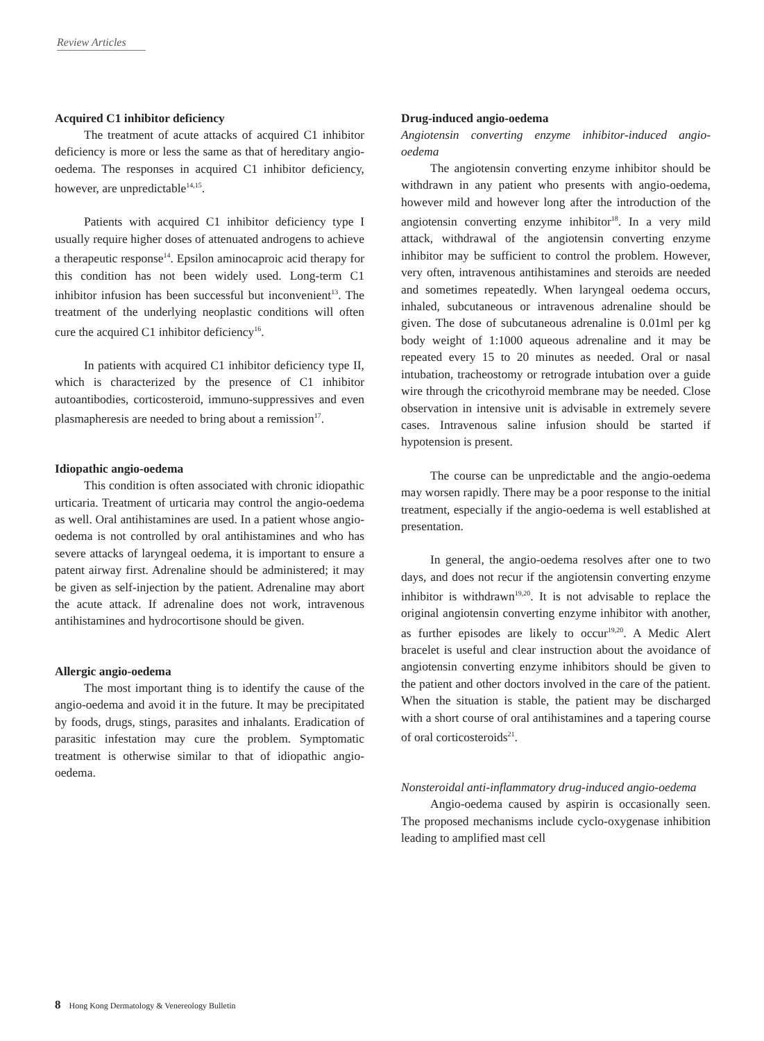Review Articles
Acquired C1 inhibitor deficiency
The treatment of acute attacks of acquired C1 inhibitor deficiency is more or less the same as that of hereditary angio-oedema. The responses in acquired C1 inhibitor deficiency, however, are unpredictable<sup>14,15</sup>.
Patients with acquired C1 inhibitor deficiency type I usually require higher doses of attenuated androgens to achieve a therapeutic response<sup>14</sup>. Epsilon aminocaproic acid therapy for this condition has not been widely used. Long-term C1 inhibitor infusion has been successful but inconvenient<sup>13</sup>. The treatment of the underlying neoplastic conditions will often cure the acquired C1 inhibitor deficiency<sup>16</sup>.
In patients with acquired C1 inhibitor deficiency type II, which is characterized by the presence of C1 inhibitor autoantibodies, corticosteroid, immuno-suppressives and even plasmapheresis are needed to bring about a remission<sup>17</sup>.
Idiopathic angio-oedema
This condition is often associated with chronic idiopathic urticaria. Treatment of urticaria may control the angio-oedema as well. Oral antihistamines are used. In a patient whose angio-oedema is not controlled by oral antihistamines and who has severe attacks of laryngeal oedema, it is important to ensure a patent airway first. Adrenaline should be administered; it may be given as self-injection by the patient. Adrenaline may abort the acute attack. If adrenaline does not work, intravenous antihistamines and hydrocortisone should be given.
Allergic angio-oedema
The most important thing is to identify the cause of the angio-oedema and avoid it in the future. It may be precipitated by foods, drugs, stings, parasites and inhalants. Eradication of parasitic infestation may cure the problem. Symptomatic treatment is otherwise similar to that of idiopathic angio-oedema.
Drug-induced angio-oedema
Angiotensin converting enzyme inhibitor-induced angio-oedema
The angiotensin converting enzyme inhibitor should be withdrawn in any patient who presents with angio-oedema, however mild and however long after the introduction of the angiotensin converting enzyme inhibitor<sup>18</sup>. In a very mild attack, withdrawal of the angiotensin converting enzyme inhibitor may be sufficient to control the problem. However, very often, intravenous antihistamines and steroids are needed and sometimes repeatedly. When laryngeal oedema occurs, inhaled, subcutaneous or intravenous adrenaline should be given. The dose of subcutaneous adrenaline is 0.01ml per kg body weight of 1:1000 aqueous adrenaline and it may be repeated every 15 to 20 minutes as needed. Oral or nasal intubation, tracheostomy or retrograde intubation over a guide wire through the cricothyroid membrane may be needed. Close observation in intensive unit is advisable in extremely severe cases. Intravenous saline infusion should be started if hypotension is present.
The course can be unpredictable and the angio-oedema may worsen rapidly. There may be a poor response to the initial treatment, especially if the angio-oedema is well established at presentation.
In general, the angio-oedema resolves after one to two days, and does not recur if the angiotensin converting enzyme inhibitor is withdrawn<sup>19,20</sup>. It is not advisable to replace the original angiotensin converting enzyme inhibitor with another, as further episodes are likely to occur<sup>19,20</sup>. A Medic Alert bracelet is useful and clear instruction about the avoidance of angiotensin converting enzyme inhibitors should be given to the patient and other doctors involved in the care of the patient. When the situation is stable, the patient may be discharged with a short course of oral antihistamines and a tapering course of oral corticosteroids<sup>21</sup>.
Nonsteroidal anti-inflammatory drug-induced angio-oedema
Angio-oedema caused by aspirin is occasionally seen. The proposed mechanisms include cyclo-oxygenase inhibition leading to amplified mast cell
8 Hong Kong Dermatology & Venereology Bulletin